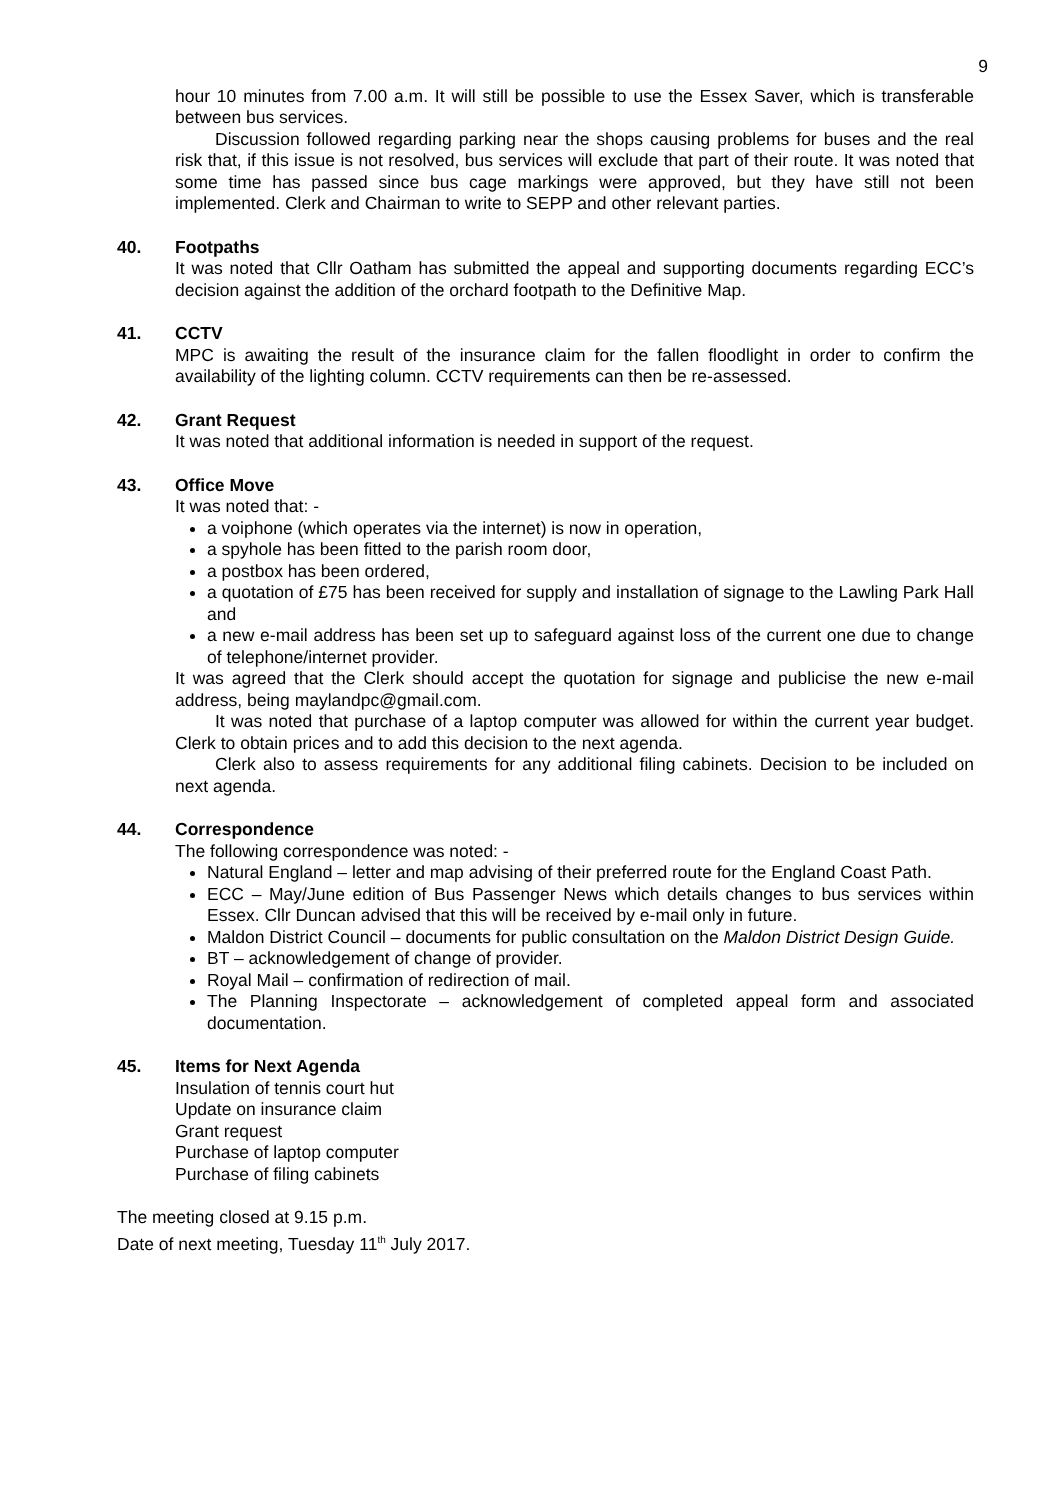9
hour 10 minutes from 7.00 a.m. It will still be possible to use the Essex Saver, which is transferable between bus services.
Discussion followed regarding parking near the shops causing problems for buses and the real risk that, if this issue is not resolved, bus services will exclude that part of their route. It was noted that some time has passed since bus cage markings were approved, but they have still not been implemented. Clerk and Chairman to write to SEPP and other relevant parties.
40. Footpaths
It was noted that Cllr Oatham has submitted the appeal and supporting documents regarding ECC’s decision against the addition of the orchard footpath to the Definitive Map.
41. CCTV
MPC is awaiting the result of the insurance claim for the fallen floodlight in order to confirm the availability of the lighting column. CCTV requirements can then be re-assessed.
42. Grant Request
It was noted that additional information is needed in support of the request.
43. Office Move
It was noted that: -
a voiphone (which operates via the internet) is now in operation,
a spyhole has been fitted to the parish room door,
a postbox has been ordered,
a quotation of £75 has been received for supply and installation of signage to the Lawling Park Hall and
a new e-mail address has been set up to safeguard against loss of the current one due to change of telephone/internet provider.
It was agreed that the Clerk should accept the quotation for signage and publicise the new e-mail address, being maylandpc@gmail.com.
It was noted that purchase of a laptop computer was allowed for within the current year budget. Clerk to obtain prices and to add this decision to the next agenda.
Clerk also to assess requirements for any additional filing cabinets. Decision to be included on next agenda.
44. Correspondence
The following correspondence was noted: -
Natural England – letter and map advising of their preferred route for the England Coast Path.
ECC – May/June edition of Bus Passenger News which details changes to bus services within Essex. Cllr Duncan advised that this will be received by e-mail only in future.
Maldon District Council – documents for public consultation on the Maldon District Design Guide.
BT – acknowledgement of change of provider.
Royal Mail – confirmation of redirection of mail.
The Planning Inspectorate – acknowledgement of completed appeal form and associated documentation.
45. Items for Next Agenda
Insulation of tennis court hut
Update on insurance claim
Grant request
Purchase of laptop computer
Purchase of filing cabinets
The meeting closed at 9.15 p.m.
Date of next meeting, Tuesday 11<sup>th</sup> July 2017.